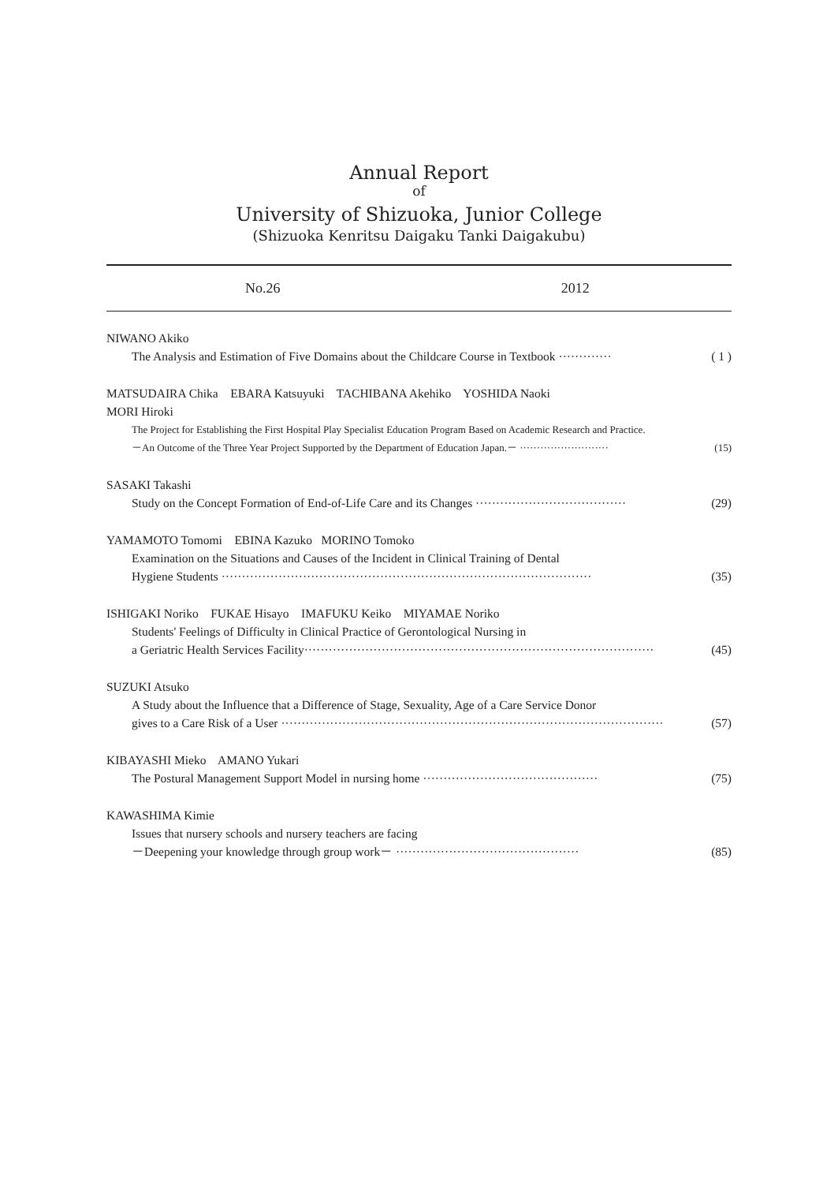Annual Report
of
University of Shizuoka, Junior College
(Shizuoka Kenritsu Daigaku Tanki Daigakubu)
No.26 2012
NIWANO Akiko
The Analysis and Estimation of Five Domains about the Childcare Course in Textbook ············· ( 1 )
MATSUDAIRA Chika EBARA Katsuyuki TACHIBANA Akehiko YOSHIDA Naoki
MORI Hiroki
The Project for Establishing the First Hospital Play Specialist Education Program Based on Academic Research and Practice.
－An Outcome of the Three Year Project Supported by the Department of Education Japan.－ ·························· (15)
SASAKI Takashi
Study on the Concept Formation of End-of-Life Care and its Changes ····································· (29)
YAMAMOTO Tomomi EBINA Kazuko MORINO Tomoko
Examination on the Situations and Causes of the Incident in Clinical Training of Dental
Hygiene Students ··························································································· (35)
ISHIGAKI Noriko FUKAE Hisayo IMAFUKU Keiko MIYAMAE Noriko
Students' Feelings of Difficulty in Clinical Practice of Gerontological Nursing in
a Geriatric Health Services Facility······················································································ (45)
SUZUKI Atsuko
A Study about the Influence that a Difference of Stage, Sexuality, Age of a Care Service Donor
gives to a Care Risk of a User ······························································································ (57)
KIBAYASHI Mieko AMANO Yukari
The Postural Management Support Model in nursing home ··········································· (75)
KAWASHIMA Kimie
Issues that nursery schools and nursery teachers are facing
－Deepening your knowledge through group work－ ············································· (85)